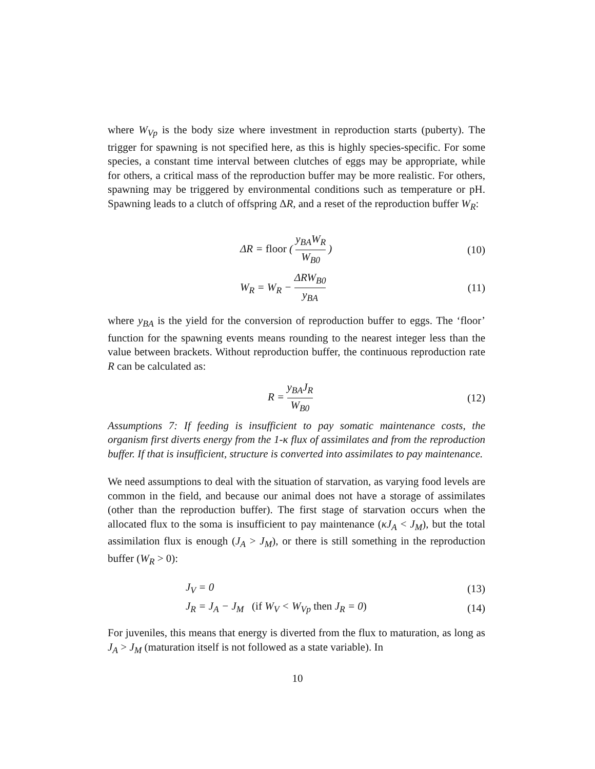where W<sub>Vp</sub> is the body size where investment in reproduction starts (puberty). The trigger for spawning is not specified here, as this is highly species-specific. For some species, a constant time interval between clutches of eggs may be appropriate, while for others, a critical mass of the reproduction buffer may be more realistic. For others, spawning may be triggered by environmental conditions such as temperature or pH. Spawning leads to a clutch of offspring ΔR, and a reset of the reproduction buffer W<sub>R</sub>:
ΔR = floor ( y<sub>BA</sub>W<sub>R</sub> W<sub>B0</sub> ) (10)
W<sub>R</sub> = W<sub>R</sub> − ΔRW<sub>B0</sub> y<sub>BA</sub> (11)
where y<sub>BA</sub> is the yield for the conversion of reproduction buffer to eggs. The ‘floor’ function for the spawning events means rounding to the nearest integer less than the value between brackets. Without reproduction buffer, the continuous reproduction rate R can be calculated as:
R = y<sub>BA</sub>J<sub>R</sub> W<sub>B0</sub> (12)
Assumptions 7: If feeding is insufficient to pay somatic maintenance costs, the organism first diverts energy from the 1-κ flux of assimilates and from the reproduction buffer. If that is insufficient, structure is converted into assimilates to pay maintenance.
We need assumptions to deal with the situation of starvation, as varying food levels are common in the field, and because our animal does not have a storage of assimilates (other than the reproduction buffer). The first stage of starvation occurs when the allocated flux to the soma is insufficient to pay maintenance (κJ<sub>A</sub> < J<sub>M</sub>), but the total assimilation flux is enough (J<sub>A</sub> > J<sub>M</sub>), or there is still something in the reproduction buffer (W<sub>R</sub> > 0):
J<sub>V</sub> = 0 (13)
J<sub>R</sub> = J<sub>A</sub> − J<sub>M</sub> (if W<sub>V</sub> < W<sub>Vp</sub> then J<sub>R</sub> = 0)
(14)
For juveniles, this means that energy is diverted from the flux to maturation, as long as J<sub>A</sub> > J<sub>M</sub> (maturation itself is not followed as a state variable). In
10